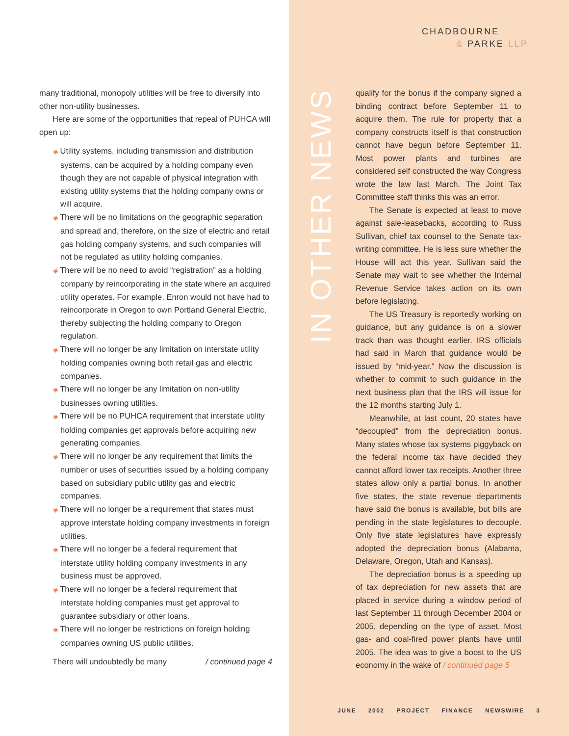CHADBOURNE
& PARKE LLP
many traditional, monopoly utilities will be free to diversify into other non-utility businesses.
Here are some of the opportunities that repeal of PUHCA will open up:
◉ Utility systems, including transmission and distribution systems, can be acquired by a holding company even though they are not capable of physical integration with existing utility systems that the holding company owns or will acquire.
◉ There will be no limitations on the geographic separation and spread and, therefore, on the size of electric and retail gas holding company systems, and such companies will not be regulated as utility holding companies.
◉ There will be no need to avoid “registration” as a holding company by reincorporating in the state where an acquired utility operates. For example, Enron would not have had to reincorporate in Oregon to own Portland General Electric, thereby subjecting the holding company to Oregon regulation.
◉ There will no longer be any limitation on interstate utility holding companies owning both retail gas and electric companies.
◉ There will no longer be any limitation on non-utility businesses owning utilities.
◉ There will be no PUHCA requirement that interstate utility holding companies get approvals before acquiring new generating companies.
◉ There will no longer be any requirement that limits the number or uses of securities issued by a holding company based on subsidiary public utility gas and electric companies.
◉ There will no longer be a requirement that states must approve interstate holding company investments in foreign utilities.
◉ There will no longer be a federal requirement that interstate utility holding company investments in any business must be approved.
◉ There will no longer be a federal requirement that interstate holding companies must get approval to guarantee subsidiary or other loans.
◉ There will no longer be restrictions on foreign holding companies owning US public utilities.
There will undoubtedly be many / continued page 4
IN OTHER NEWS
qualify for the bonus if the company signed a binding contract before September 11 to acquire them. The rule for property that a company constructs itself is that construction cannot have begun before September 11. Most power plants and turbines are considered self constructed the way Congress wrote the law last March. The Joint Tax Committee staff thinks this was an error.
The Senate is expected at least to move against sale-leasebacks, according to Russ Sullivan, chief tax counsel to the Senate tax-writing committee. He is less sure whether the House will act this year. Sullivan said the Senate may wait to see whether the Internal Revenue Service takes action on its own before legislating.
The US Treasury is reportedly working on guidance, but any guidance is on a slower track than was thought earlier. IRS officials had said in March that guidance would be issued by “mid-year.” Now the discussion is whether to commit to such guidance in the next business plan that the IRS will issue for the 12 months starting July 1.
Meanwhile, at last count, 20 states have “decoupled” from the depreciation bonus. Many states whose tax systems piggyback on the federal income tax have decided they cannot afford lower tax receipts. Another three states allow only a partial bonus. In another five states, the state revenue departments have said the bonus is available, but bills are pending in the state legislatures to decouple. Only five state legislatures have expressly adopted the depreciation bonus (Alabama, Delaware, Oregon, Utah and Kansas).
The depreciation bonus is a speeding up of tax depreciation for new assets that are placed in service during a window period of last September 11 through December 2004 or 2005, depending on the type of asset. Most gas- and coal-fired power plants have until 2005. The idea was to give a boost to the US economy in the wake of / continued page 5
JUNE 2002 PROJECT FINANCE NEWSWIRE 3